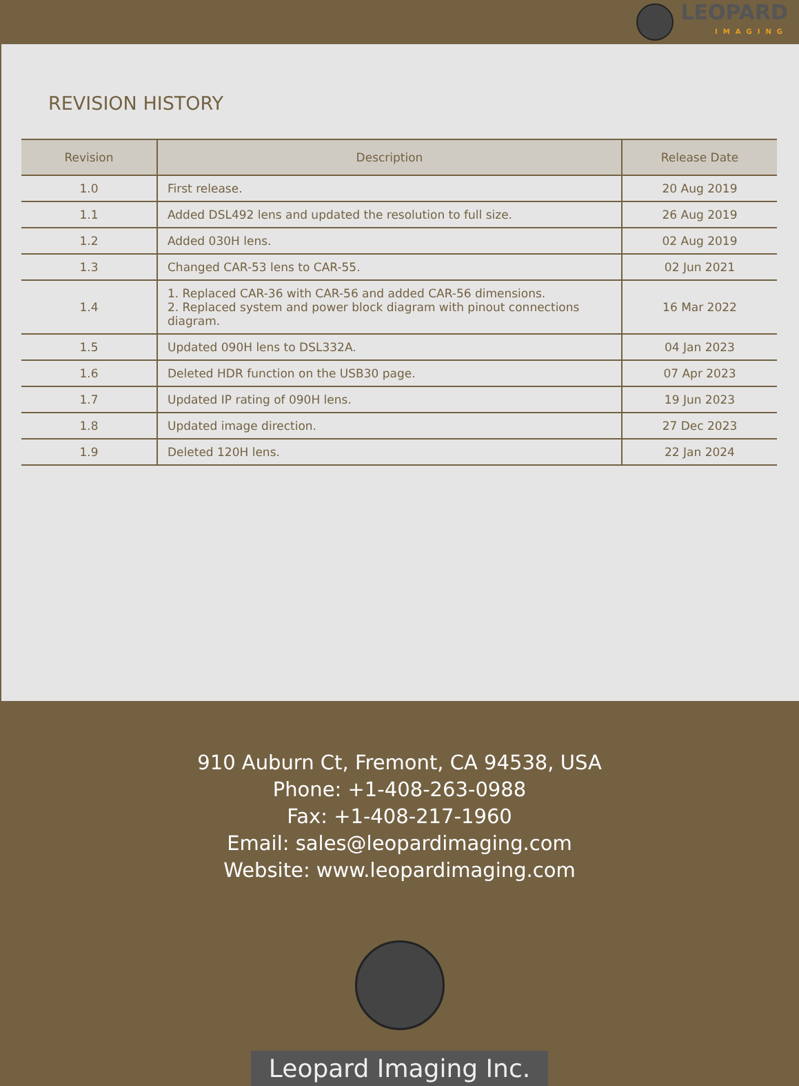LEOPARD
IMAGING
REVISION HISTORY
| Revision | Description | Release Date |
| --- | --- | --- |
| 1.0 | First release. | 20 Aug 2019 |
| 1.1 | Added DSL492 lens and updated the resolution to full size. | 26 Aug 2019 |
| 1.2 | Added 030H lens. | 02 Aug 2019 |
| 1.3 | Changed CAR-53 lens to CAR-55. | 02 Jun 2021 |
| 1.4 | 1. Replaced CAR-36 with CAR-56 and added CAR-56 dimensions. 2. Replaced system and power block diagram with pinout connections diagram. | 16 Mar 2022 |
| 1.5 | Updated 090H lens to DSL332A. | 04 Jan 2023 |
| 1.6 | Deleted HDR function on the USB30 page. | 07 Apr 2023 |
| 1.7 | Updated IP rating of 090H lens. | 19 Jun 2023 |
| 1.8 | Updated image direction. | 27 Dec 2023 |
| 1.9 | Deleted 120H lens. | 22 Jan 2024 |
910 Auburn Ct, Fremont, CA 94538, USA
Phone: +1-408-263-0988
Fax: +1-408-217-1960
Email: sales@leopardimaging.com
Website: www.leopardimaging.com
Leopard Imaging Inc.